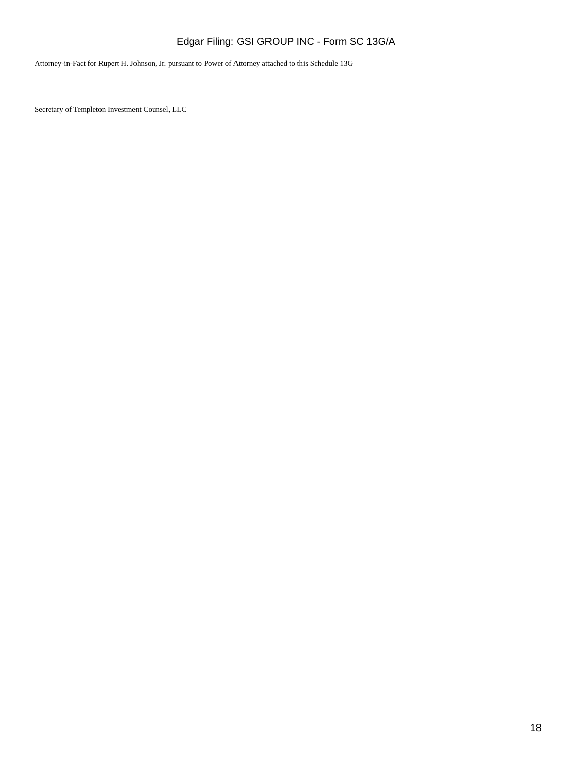Edgar Filing: GSI GROUP INC - Form SC 13G/A
Attorney-in-Fact for Rupert H. Johnson, Jr. pursuant to Power of Attorney attached to this Schedule 13G
Secretary of Templeton Investment Counsel, LLC
18